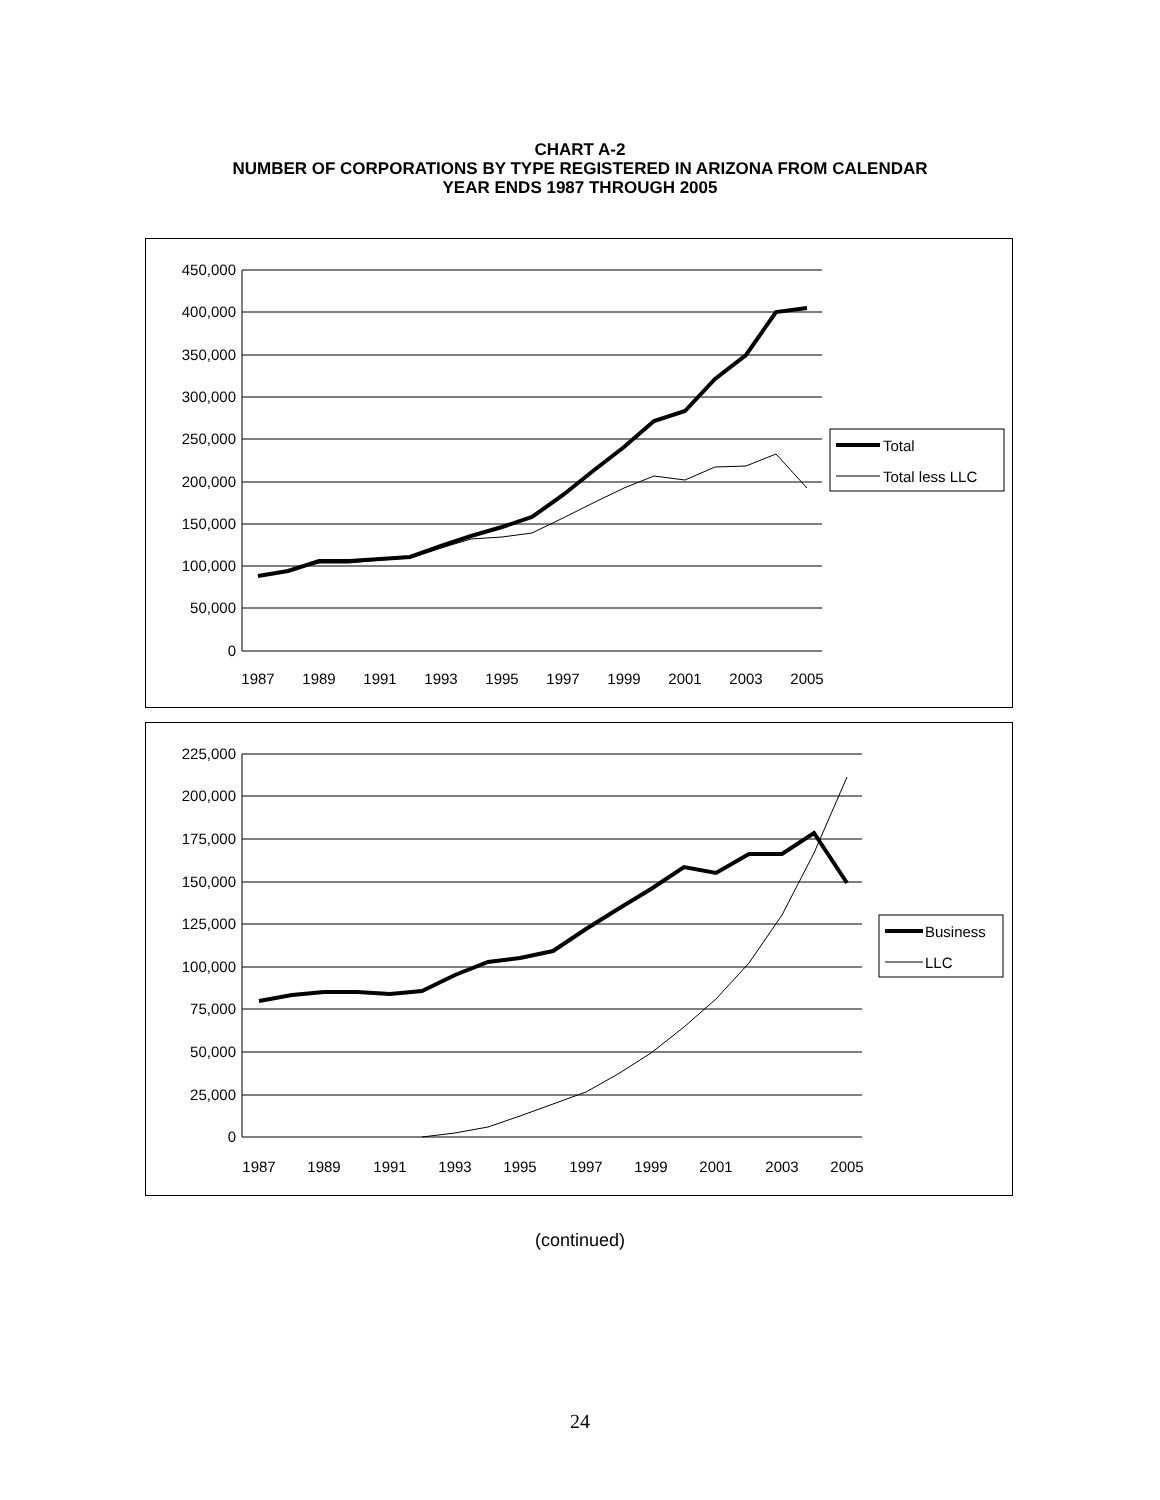CHART A-2
NUMBER OF CORPORATIONS BY TYPE REGISTERED IN ARIZONA FROM CALENDAR
YEAR ENDS 1987 THROUGH 2005
450,000
400,000
350,000
300,000
250,000
200,000
150,000
100,000
50,000
0
1987
1989
1991
1993
1995
1997
1999
2001
2003
2005
Total
Total less LLC
225,000
200,000
175,000
150,000
125,000
100,000
75,000
50,000
25,000
0
1987
1989
1991
1993
1995
1997
1999
2001
2003
2005
Business
LLC
(continued)
24